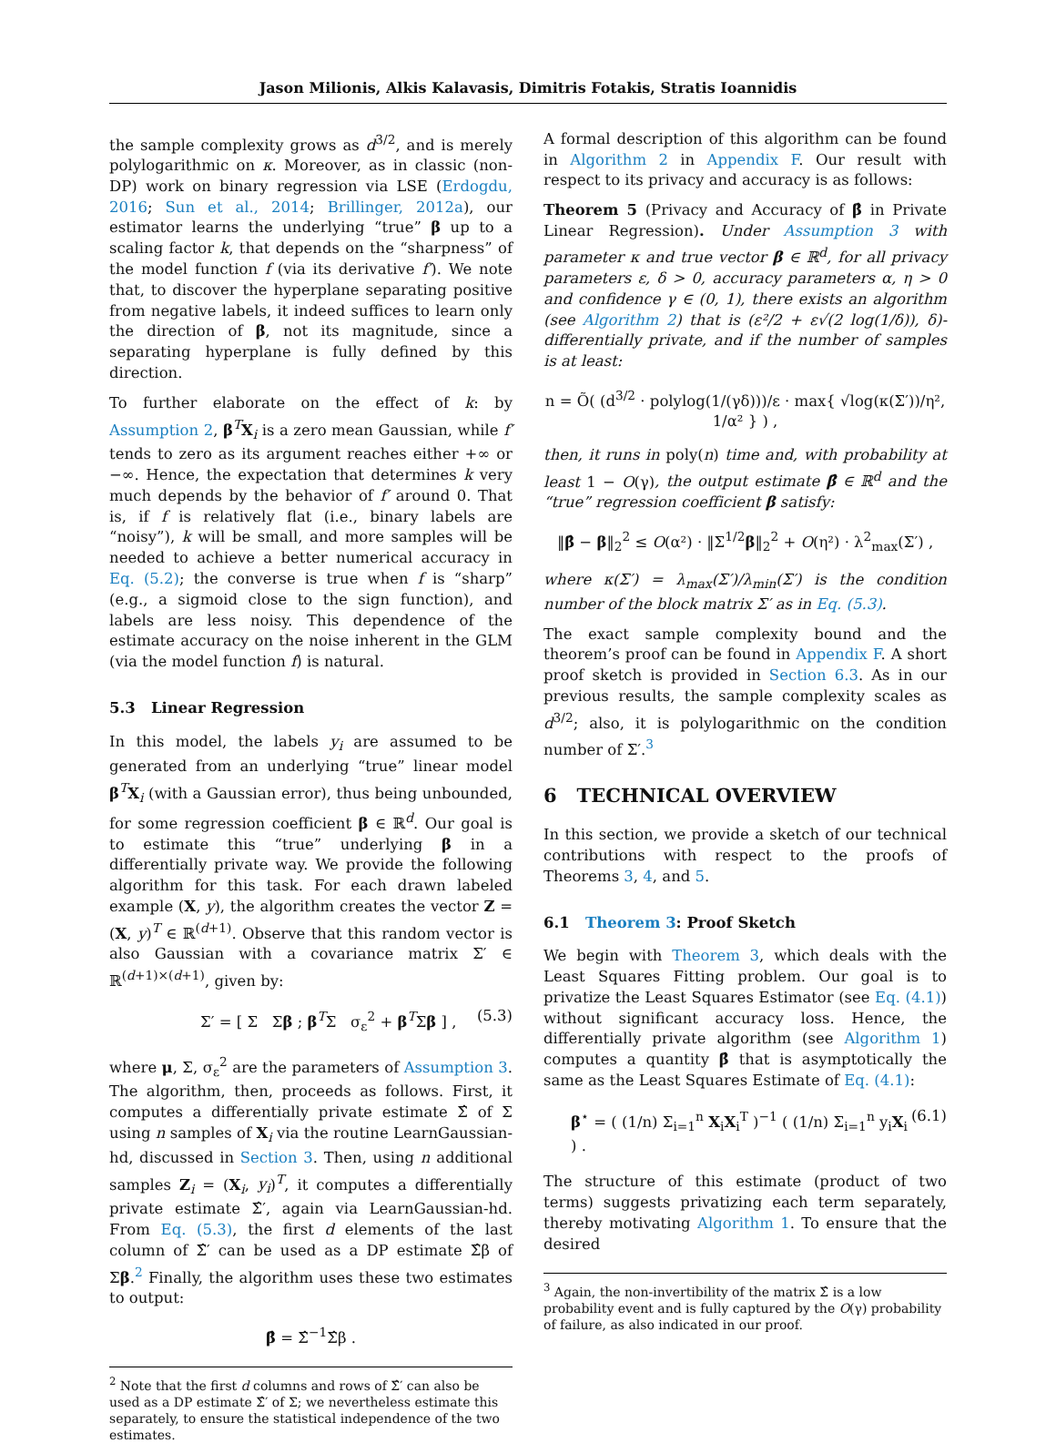Jason Milionis, Alkis Kalavasis, Dimitris Fotakis, Stratis Ioannidis
the sample complexity grows as d<sup>3/2</sup>, and is merely polylogarithmic on κ. Moreover, as in classic (non-DP) work on binary regression via LSE (Erdogdu, 2016; Sun et al., 2014; Brillinger, 2012a), our estimator learns the underlying “true” β up to a scaling factor k, that depends on the “sharpness” of the model function f (via its derivative f′). We note that, to discover the hyperplane separating positive from negative labels, it indeed suffices to learn only the direction of β, not its magnitude, since a separating hyperplane is fully defined by this direction.
To further elaborate on the effect of k: by Assumption 2, β<sup>T</sup>X<sub>i</sub> is a zero mean Gaussian, while f′ tends to zero as its argument reaches either +∞ or −∞. Hence, the expectation that determines k very much depends by the behavior of f′ around 0. That is, if f is relatively flat (i.e., binary labels are “noisy”), k will be small, and more samples will be needed to achieve a better numerical accuracy in Eq. (5.2); the converse is true when f is “sharp” (e.g., a sigmoid close to the sign function), and labels are less noisy. This dependence of the estimate accuracy on the noise inherent in the GLM (via the model function f) is natural.
5.3 Linear Regression
In this model, the labels y<sub>i</sub> are assumed to be generated from an underlying “true” linear model β<sup>T</sup>X<sub>i</sub> (with a Gaussian error), thus being unbounded, for some regression coefficient β ∈ ℝ<sup>d</sup>. Our goal is to estimate this “true” underlying β in a differentially private way. We provide the following algorithm for this task. For each drawn labeled example (X, y), the algorithm creates the vector Z = (X, y)<sup>T</sup> ∈ ℝ<sup>(d+1)</sup>. Observe that this random vector is also Gaussian with a covariance matrix Σ′ ∈ ℝ<sup>(d+1)×(d+1)</sup>, given by:
Σ′ = [ Σ Σβ ; β<sup>T</sup>Σ σ<sub>ε</sub><sup>2</sup> + β<sup>T</sup>Σβ ] , (5.3)
where μ, Σ, σ<sub>ε</sub><sup>2</sup> are the parameters of Assumption 3. The algorithm, then, proceeds as follows. First, it computes a differentially private estimate Σ̂ of Σ using n samples of X<sub>i</sub> via the routine LearnGaussian-hd, discussed in Section 3. Then, using n additional samples Z<sub>i</sub> = (X<sub>i</sub>, y<sub>i</sub>)<sup>T</sup>, it computes a differentially private estimate Σ̂′, again via LearnGaussian-hd. From Eq. (5.3), the first d elements of the last column of Σ̂′ can be used as a DP estimate Σ̂β of Σβ.<sup>2</sup> Finally, the algorithm uses these two estimates to output:
β̂ = Σ̂<sup>−1</sup>Σ̂β .
<sup>2</sup> Note that the first d columns and rows of Σ̂′ can also be used as a DP estimate Σ̂′ of Σ; we nevertheless estimate this separately, to ensure the statistical independence of the two estimates.
A formal description of this algorithm can be found in Algorithm 2 in Appendix F. Our result with respect to its privacy and accuracy is as follows:
Theorem 5 (Privacy and Accuracy of β̂ in Private Linear Regression). Under Assumption 3 with parameter κ and true vector β ∈ ℝ<sup>d</sup>, for all privacy parameters ε, δ > 0, accuracy parameters α, η > 0 and confidence γ ∈ (0, 1), there exists an algorithm (see Algorithm 2) that is (ε²/2 + ε√(2 log(1/δ)), δ)-differentially private, and if the number of samples is at least:
n = Õ( (d<sup>3/2</sup> · polylog(1/(γδ)))/ε · max{ √log(κ(Σ′))/η², 1/α² } ) ,
then, it runs in poly(n) time and, with probability at least 1 − O(γ), the output estimate β̂ ∈ ℝ<sup>d</sup> and the “true” regression coefficient β satisfy:
‖β̂ − β‖<sub>2</sub><sup>2</sup> ≤ O(α²) · ‖Σ<sup>1/2</sup>β‖<sub>2</sub><sup>2</sup> + O(η²) · λ<sup>2</sup><sub>max</sub>(Σ′) ,
where κ(Σ′) = λ<sub>max</sub>(Σ′)/λ<sub>min</sub>(Σ′) is the condition number of the block matrix Σ′ as in Eq. (5.3).
The exact sample complexity bound and the theorem’s proof can be found in Appendix F. A short proof sketch is provided in Section 6.3. As in our previous results, the sample complexity scales as d<sup>3/2</sup>; also, it is polylogarithmic on the condition number of Σ′.<sup>3</sup>
6 TECHNICAL OVERVIEW
In this section, we provide a sketch of our technical contributions with respect to the proofs of Theorems 3, 4, and 5.
6.1 Theorem 3: Proof Sketch
We begin with Theorem 3, which deals with the Least Squares Fitting problem. Our goal is to privatize the Least Squares Estimator (see Eq. (4.1)) without significant accuracy loss. Hence, the differentially private algorithm (see Algorithm 1) computes a quantity β̂ that is asymptotically the same as the Least Squares Estimate of Eq. (4.1):
β<sup>⋆</sup> = ( (1/n) Σ<sub>i=1</sub><sup>n</sup> X<sub>i</sub>X<sub>i</sub><sup>T</sup> )<sup>−1</sup> ( (1/n) Σ<sub>i=1</sub><sup>n</sup> y<sub>i</sub>X<sub>i</sub> ) . (6.1)
The structure of this estimate (product of two terms) suggests privatizing each term separately, thereby motivating Algorithm 1. To ensure that the desired
<sup>3</sup> Again, the non-invertibility of the matrix Σ̂ is a low probability event and is fully captured by the O(γ) probability of failure, as also indicated in our proof.